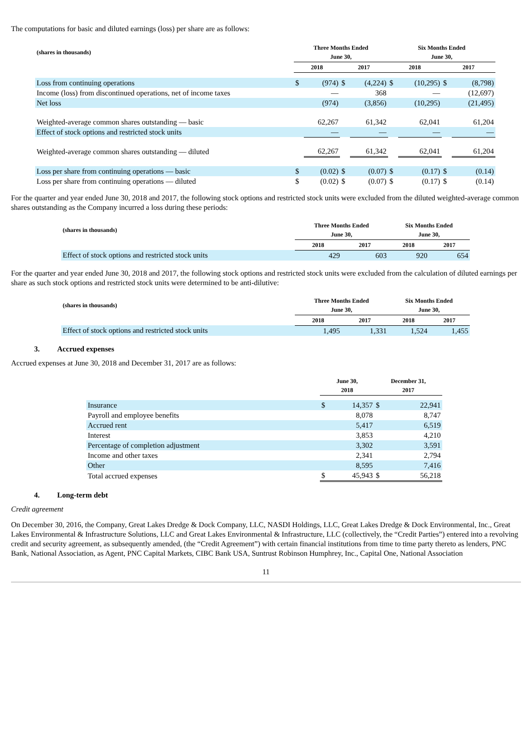The computations for basic and diluted earnings (loss) per share are as follows:
| (shares in thousands) | Three Months Ended June 30, | | | | Six Months Ended June 30, | | | |
| --- | --- | --- | --- | --- | --- | --- | --- | --- |
| | 2018 | | 2017 | | 2018 | | 2017 | |
| Loss from continuing operations | $ | (974) | $ | (4,224) | $ | (10,295) | $ | (8,798) |
| Income (loss) from discontinued operations, net of income taxes | | — | | 368 | | — | | (12,697) |
| Net loss | | (974) | | (3,856) | | (10,295) | | (21,495) |
| Weighted-average common shares outstanding — basic | | 62,267 | | 61,342 | | 62,041 | | 61,204 |
| Effect of stock options and restricted stock units | | — | | — | | — | | — |
| Weighted-average common shares outstanding — diluted | | 62,267 | | 61,342 | | 62,041 | | 61,204 |
| Loss per share from continuing operations — basic | $ | (0.02) | $ | (0.07) | $ | (0.17) | $ | (0.14) |
| Loss per share from continuing operations — diluted | $ | (0.02) | $ | (0.07) | $ | (0.17) | $ | (0.14) |
For the quarter and year ended June 30, 2018 and 2017, the following stock options and restricted stock units were excluded from the diluted weighted-average common shares outstanding as the Company incurred a loss during these periods:
| (shares in thousands) | Three Months Ended June 30, | | Six Months Ended June 30, | |
| --- | --- | --- | --- | --- |
| | 2018 | 2017 | 2018 | 2017 |
| Effect of stock options and restricted stock units | 429 | 603 | 920 | 654 |
For the quarter and year ended June 30, 2018 and 2017, the following stock options and restricted stock units were excluded from the calculation of diluted earnings per share as such stock options and restricted stock units were determined to be anti-dilutive:
| (shares in thousands) | Three Months Ended June 30, | | Six Months Ended June 30, | |
| --- | --- | --- | --- | --- |
| | 2018 | 2017 | 2018 | 2017 |
| Effect of stock options and restricted stock units | 1,495 | 1,331 | 1,524 | 1,455 |
3. Accrued expenses
Accrued expenses at June 30, 2018 and December 31, 2017 are as follows:
| | June 30, 2018 | | December 31, 2017 | |
| --- | --- | --- | --- | --- |
| Insurance | $ | 14,357 | $ | 22,941 |
| Payroll and employee benefits | | 8,078 | | 8,747 |
| Accrued rent | | 5,417 | | 6,519 |
| Interest | | 3,853 | | 4,210 |
| Percentage of completion adjustment | | 3,302 | | 3,591 |
| Income and other taxes | | 2,341 | | 2,794 |
| Other | | 8,595 | | 7,416 |
| Total accrued expenses | $ | 45,943 | $ | 56,218 |
4. Long-term debt
Credit agreement
On December 30, 2016, the Company, Great Lakes Dredge & Dock Company, LLC, NASDI Holdings, LLC, Great Lakes Dredge & Dock Environmental, Inc., Great Lakes Environmental & Infrastructure Solutions, LLC and Great Lakes Environmental & Infrastructure, LLC (collectively, the “Credit Parties”) entered into a revolving credit and security agreement, as subsequently amended, (the “Credit Agreement”) with certain financial institutions from time to time party thereto as lenders, PNC Bank, National Association, as Agent, PNC Capital Markets, CIBC Bank USA, Suntrust Robinson Humphrey, Inc., Capital One, National Association
11